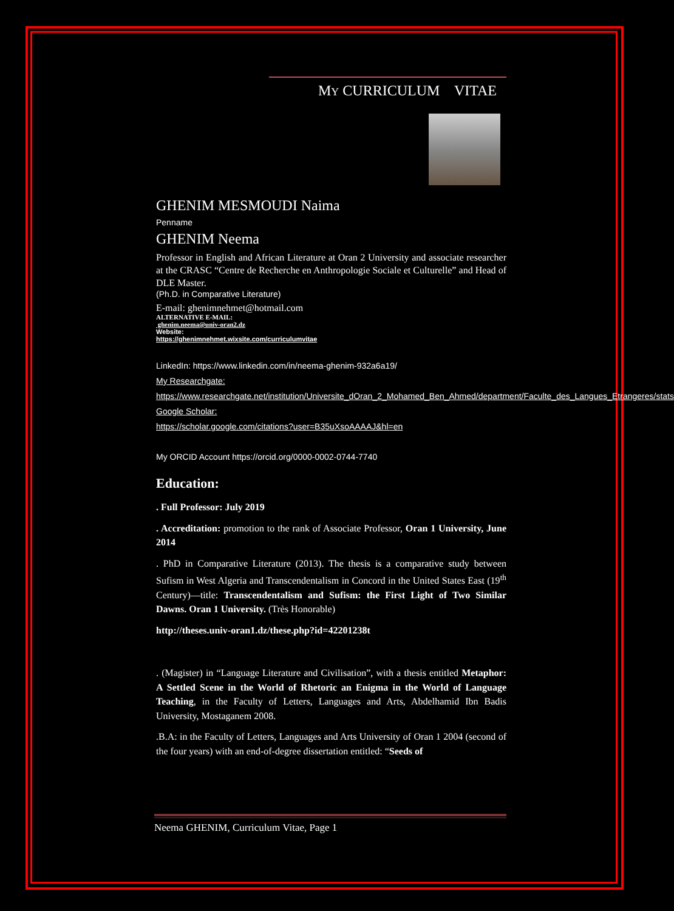MY CURRICULUM VITAE
GHENIM MESMOUDI Naima
Penname
GHENIM Neema
Professor in English and African Literature at Oran 2 University and associate researcher at the CRASC “Centre de Recherche en Anthropologie Sociale et Culturelle” and Head of DLE Master.
(Ph.D. in Comparative Literature)
E-mail: ghenimnehmet@hotmail.com
ALTERNATIVE E-MAIL:
ghenim.neema@univ-oran2.dz
Website:
https://ghenimnehmet.wixsite.com/curriculumvitae
LinkedIn: https://www.linkedin.com/in/neema-ghenim-932a6a19/
My Researchgate:
https://www.researchgate.net/institution/Universite_dOran_2_Mohamed_Ben_Ahmed/department/Faculte_des_Langues_Etrangeres/stats
Google Scholar:
https://scholar.google.com/citations?user=B35uXsoAAAAJ&hl=en
My ORCID Account https://orcid.org/0000-0002-0744-7740
Education:
. Full Professor: July 2019
. Accreditation: promotion to the rank of Associate Professor, Oran 1 University, June 2014
. PhD in Comparative Literature (2013). The thesis is a comparative study between Sufism in West Algeria and Transcendentalism in Concord in the United States East (19<sup>th</sup> Century)—title: Transcendentalism and Sufism: the First Light of Two Similar Dawns. Oran 1 University. (Très Honorable)
http://theses.univ-oran1.dz/these.php?id=42201238t
. (Magister) in “Language Literature and Civilisation”, with a thesis entitled Metaphor: A Settled Scene in the World of Rhetoric an Enigma in the World of Language Teaching, in the Faculty of Letters, Languages and Arts, Abdelhamid Ibn Badis University, Mostaganem 2008.
.B.A: in the Faculty of Letters, Languages and Arts University of Oran 1 2004 (second of the four years) with an end-of-degree dissertation entitled: “Seeds of
Neema GHENIM, Curriculum Vitae, Page 1